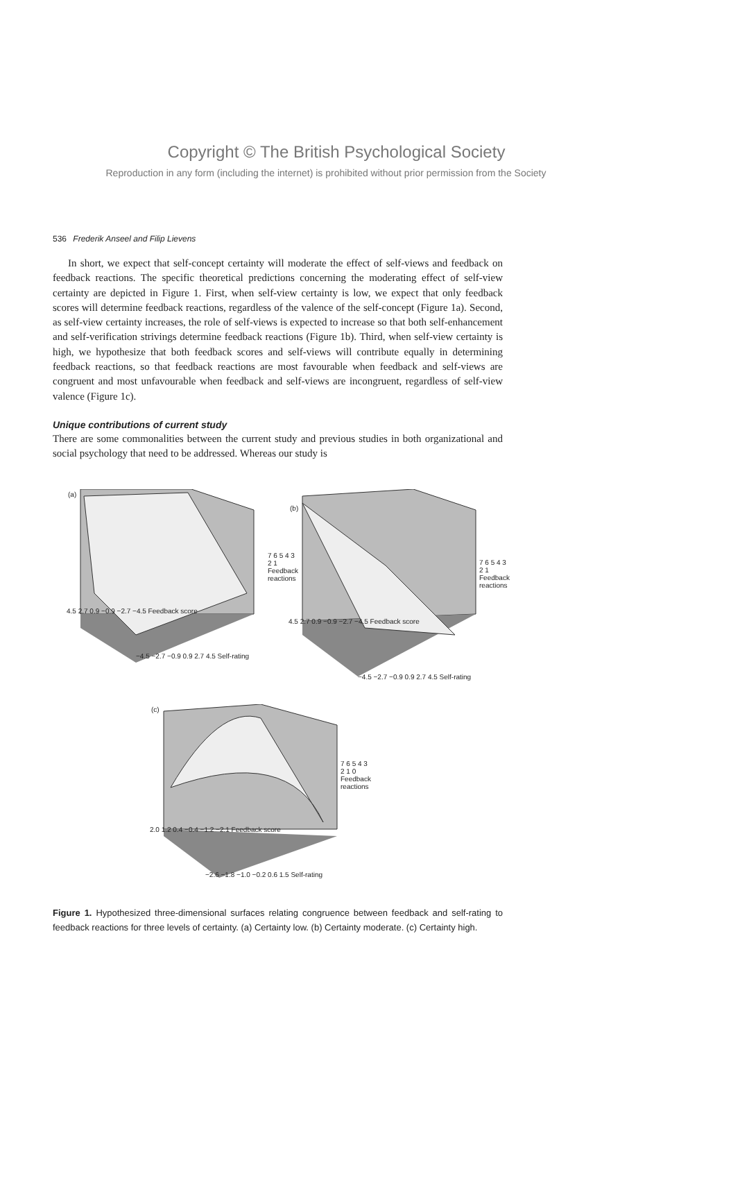Copyright © The British Psychological Society
Reproduction in any form (including the internet) is prohibited without prior permission from the Society
536 Frederik Anseel and Filip Lievens
In short, we expect that self-concept certainty will moderate the effect of self-views and feedback on feedback reactions. The specific theoretical predictions concerning the moderating effect of self-view certainty are depicted in Figure 1. First, when self-view certainty is low, we expect that only feedback scores will determine feedback reactions, regardless of the valence of the self-concept (Figure 1a). Second, as self-view certainty increases, the role of self-views is expected to increase so that both self-enhancement and self-verification strivings determine feedback reactions (Figure 1b). Third, when self-view certainty is high, we hypothesize that both feedback scores and self-views will contribute equally in determining feedback reactions, so that feedback reactions are most favourable when feedback and self-views are congruent and most unfavourable when feedback and self-views are incongruent, regardless of self-view valence (Figure 1c).
Unique contributions of current study
There are some commonalities between the current study and previous studies in both organizational and social psychology that need to be addressed. Whereas our study is
(a)
7 6 5 4 3 2 1 Feedback reactions
4.5 2.7 0.9 −0.9 −2.7 −4.5 Feedback score
−4.5 −2.7 −0.9 0.9 2.7 4.5 Self-rating
(b)
7 6 5 4 3 2 1 Feedback reactions
4.5 2.7 0.9 −0.9 −2.7 −4.5 Feedback score
−4.5 −2.7 −0.9 0.9 2.7 4.5 Self-rating
(c)
7 6 5 4 3 2 1 0 Feedback reactions
2.0 1.2 0.4 −0.4 −1.2 −2.1 Feedback score
−2.6 −1.8 −1.0 −0.2 0.6 1.5 Self-rating
Figure 1. Hypothesized three-dimensional surfaces relating congruence between feedback and self-rating to feedback reactions for three levels of certainty. (a) Certainty low. (b) Certainty moderate. (c) Certainty high.